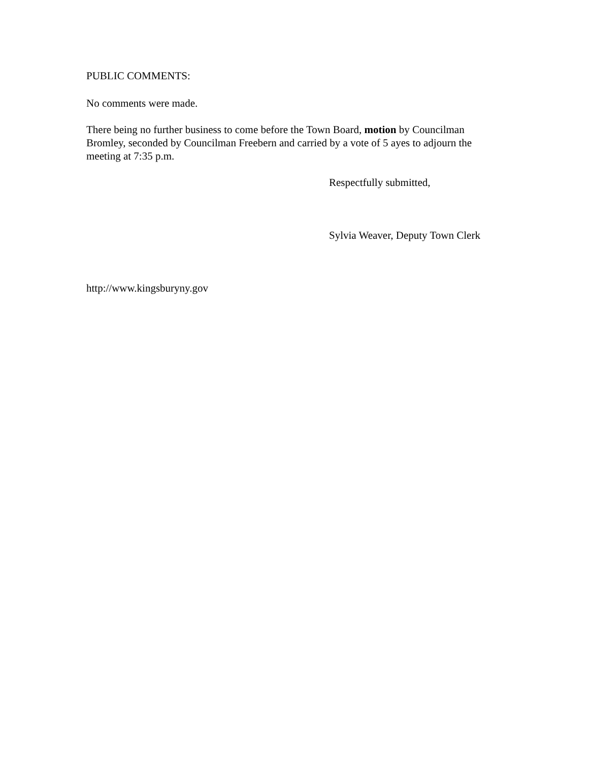PUBLIC COMMENTS:
No comments were made.
There being no further business to come before the Town Board, motion by Councilman Bromley, seconded by Councilman Freebern and carried by a vote of 5 ayes to adjourn the meeting at 7:35 p.m.
Respectfully submitted,
Sylvia Weaver, Deputy Town Clerk
http://www.kingsburyny.gov